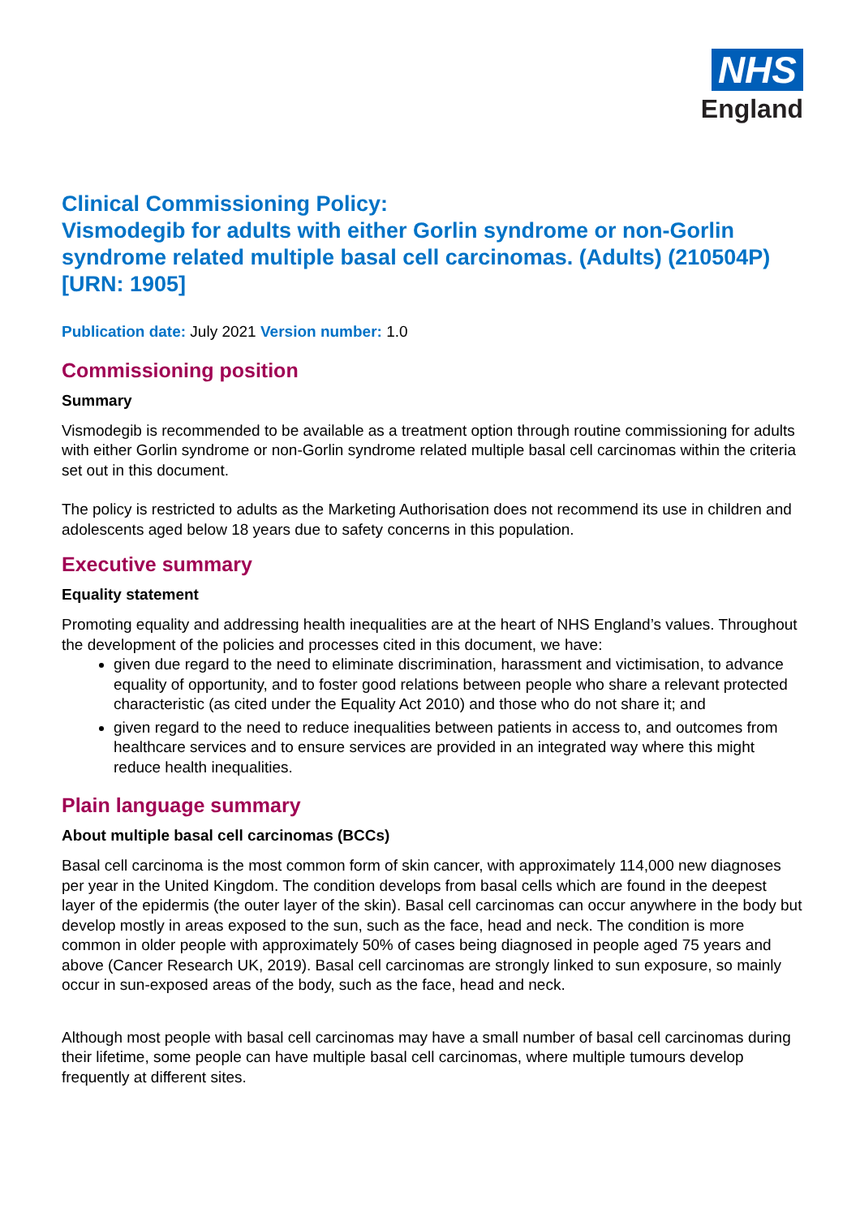NHS
England
Clinical Commissioning Policy:
Vismodegib for adults with either Gorlin syndrome or non-Gorlin syndrome related multiple basal cell carcinomas. (Adults) (210504P) [URN: 1905]
Publication date: July 2021 Version number: 1.0
Commissioning position
Summary
Vismodegib is recommended to be available as a treatment option through routine commissioning for adults with either Gorlin syndrome or non-Gorlin syndrome related multiple basal cell carcinomas within the criteria set out in this document.
The policy is restricted to adults as the Marketing Authorisation does not recommend its use in children and adolescents aged below 18 years due to safety concerns in this population.
Executive summary
Equality statement
Promoting equality and addressing health inequalities are at the heart of NHS England’s values. Throughout the development of the policies and processes cited in this document, we have:
given due regard to the need to eliminate discrimination, harassment and victimisation, to advance equality of opportunity, and to foster good relations between people who share a relevant protected characteristic (as cited under the Equality Act 2010) and those who do not share it; and
given regard to the need to reduce inequalities between patients in access to, and outcomes from healthcare services and to ensure services are provided in an integrated way where this might reduce health inequalities.
Plain language summary
About multiple basal cell carcinomas (BCCs)
Basal cell carcinoma is the most common form of skin cancer, with approximately 114,000 new diagnoses per year in the United Kingdom. The condition develops from basal cells which are found in the deepest layer of the epidermis (the outer layer of the skin). Basal cell carcinomas can occur anywhere in the body but develop mostly in areas exposed to the sun, such as the face, head and neck. The condition is more common in older people with approximately 50% of cases being diagnosed in people aged 75 years and above (Cancer Research UK, 2019). Basal cell carcinomas are strongly linked to sun exposure, so mainly occur in sun-exposed areas of the body, such as the face, head and neck.
Although most people with basal cell carcinomas may have a small number of basal cell carcinomas during their lifetime, some people can have multiple basal cell carcinomas, where multiple tumours develop frequently at different sites.